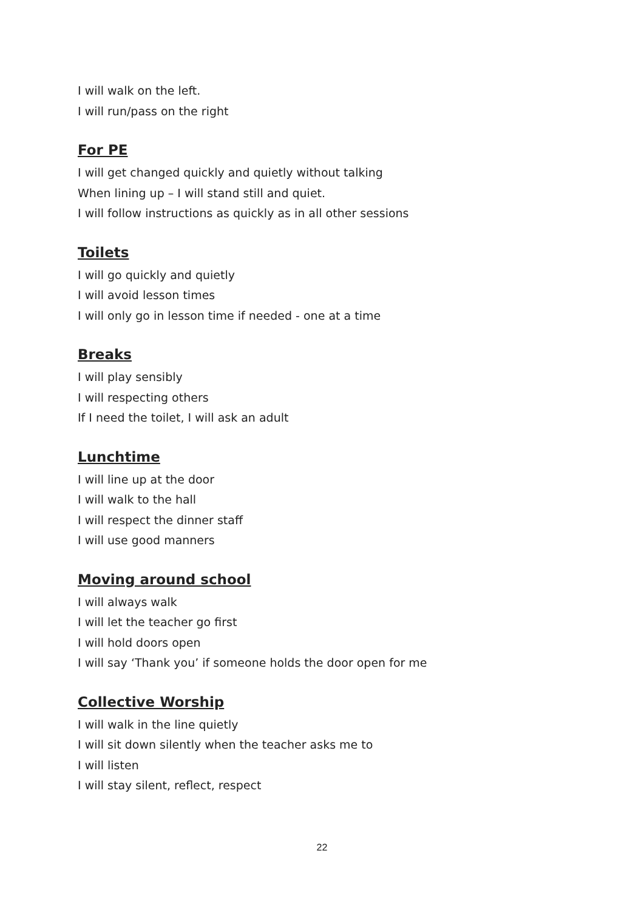I will walk on the left.
I will run/pass on the right
For PE
I will get changed quickly and quietly without talking
When lining up – I will stand still and quiet.
I will follow instructions as quickly as in all other sessions
Toilets
I will go quickly and quietly
I will avoid lesson times
I will only go in lesson time if needed - one at a time
Breaks
I will play sensibly
I will respecting others
If I need the toilet, I will ask an adult
Lunchtime
I will line up at the door
I will walk to the hall
I will respect the dinner staff
I will use good manners
Moving around school
I will always walk
I will let the teacher go first
I will hold doors open
I will say ‘Thank you’ if someone holds the door open for me
Collective Worship
I will walk in the line quietly
I will sit down silently when the teacher asks me to
I will listen
I will stay silent, reflect, respect
22